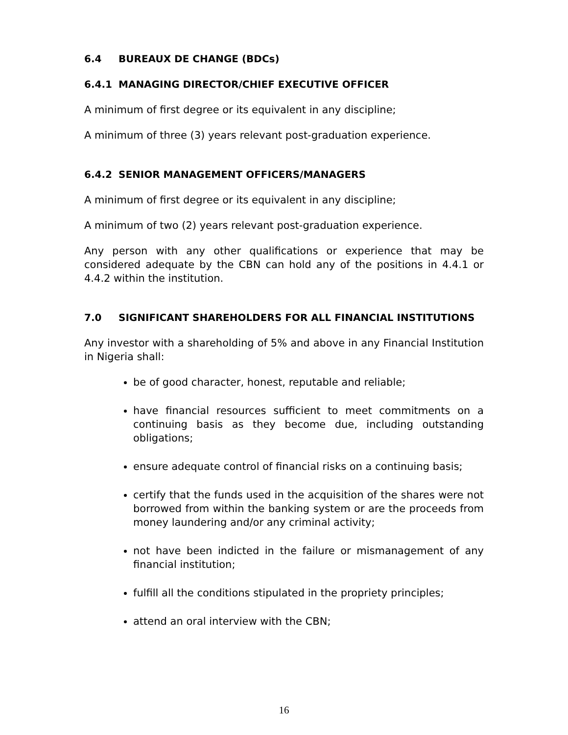6.4 BUREAUX DE CHANGE (BDCs)
6.4.1 MANAGING DIRECTOR/CHIEF EXECUTIVE OFFICER
A minimum of first degree or its equivalent in any discipline;
A minimum of three (3) years relevant post-graduation experience.
6.4.2 SENIOR MANAGEMENT OFFICERS/MANAGERS
A minimum of first degree or its equivalent in any discipline;
A minimum of two (2) years relevant post-graduation experience.
Any person with any other qualifications or experience that may be considered adequate by the CBN can hold any of the positions in 4.4.1 or 4.4.2 within the institution.
7.0 SIGNIFICANT SHAREHOLDERS FOR ALL FINANCIAL INSTITUTIONS
Any investor with a shareholding of 5% and above in any Financial Institution in Nigeria shall:
be of good character, honest, reputable and reliable;
have financial resources sufficient to meet commitments on a continuing basis as they become due, including outstanding obligations;
ensure adequate control of financial risks on a continuing basis;
certify that the funds used in the acquisition of the shares were not borrowed from within the banking system or are the proceeds from money laundering and/or any criminal activity;
not have been indicted in the failure or mismanagement of any financial institution;
fulfill all the conditions stipulated in the propriety principles;
attend an oral interview with the CBN;
16